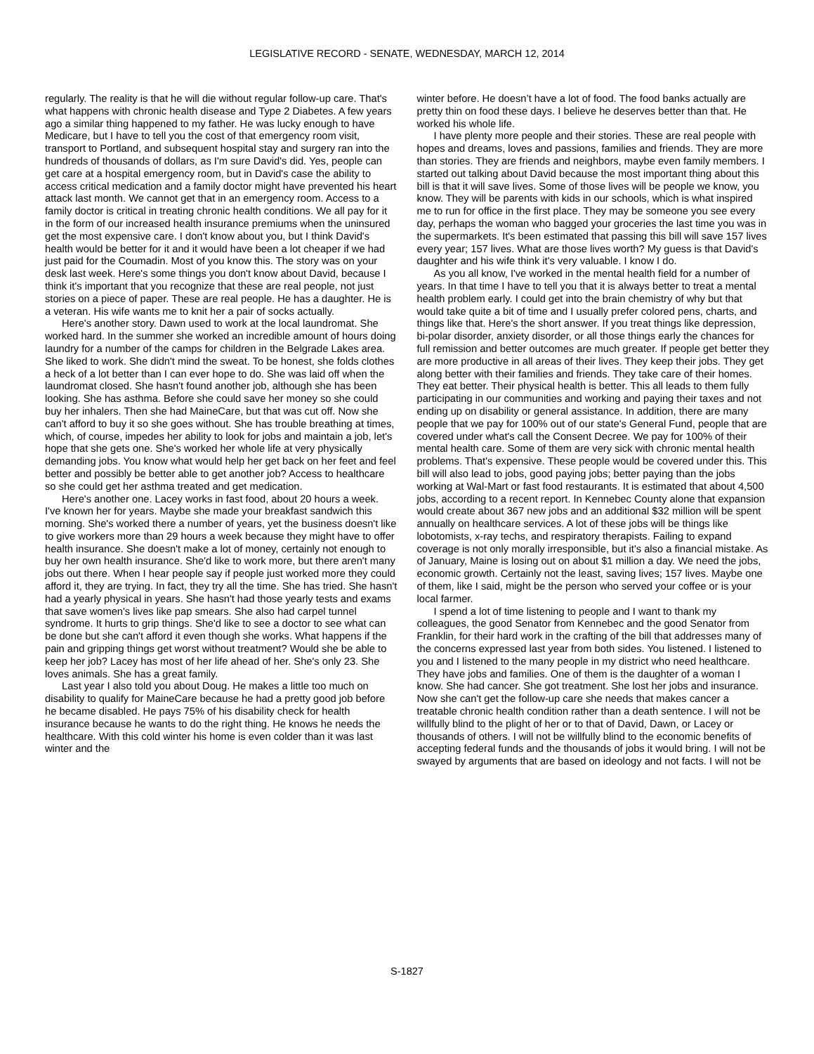LEGISLATIVE RECORD - SENATE, WEDNESDAY, MARCH 12, 2014
regularly. The reality is that he will die without regular follow-up care. That's what happens with chronic health disease and Type 2 Diabetes. A few years ago a similar thing happened to my father. He was lucky enough to have Medicare, but I have to tell you the cost of that emergency room visit, transport to Portland, and subsequent hospital stay and surgery ran into the hundreds of thousands of dollars, as I'm sure David's did. Yes, people can get care at a hospital emergency room, but in David's case the ability to access critical medication and a family doctor might have prevented his heart attack last month. We cannot get that in an emergency room. Access to a family doctor is critical in treating chronic health conditions. We all pay for it in the form of our increased health insurance premiums when the uninsured get the most expensive care. I don't know about you, but I think David's health would be better for it and it would have been a lot cheaper if we had just paid for the Coumadin. Most of you know this. The story was on your desk last week. Here's some things you don't know about David, because I think it's important that you recognize that these are real people, not just stories on a piece of paper. These are real people. He has a daughter. He is a veteran. His wife wants me to knit her a pair of socks actually.
Here's another story. Dawn used to work at the local laundromat. She worked hard. In the summer she worked an incredible amount of hours doing laundry for a number of the camps for children in the Belgrade Lakes area. She liked to work. She didn't mind the sweat. To be honest, she folds clothes a heck of a lot better than I can ever hope to do. She was laid off when the laundromat closed. She hasn't found another job, although she has been looking. She has asthma. Before she could save her money so she could buy her inhalers. Then she had MaineCare, but that was cut off. Now she can't afford to buy it so she goes without. She has trouble breathing at times, which, of course, impedes her ability to look for jobs and maintain a job, let's hope that she gets one. She's worked her whole life at very physically demanding jobs. You know what would help her get back on her feet and feel better and possibly be better able to get another job? Access to healthcare so she could get her asthma treated and get medication.
Here's another one. Lacey works in fast food, about 20 hours a week. I've known her for years. Maybe she made your breakfast sandwich this morning. She's worked there a number of years, yet the business doesn't like to give workers more than 29 hours a week because they might have to offer health insurance. She doesn't make a lot of money, certainly not enough to buy her own health insurance. She'd like to work more, but there aren't many jobs out there. When I hear people say if people just worked more they could afford it, they are trying. In fact, they try all the time. She has tried. She hasn't had a yearly physical in years. She hasn't had those yearly tests and exams that save women's lives like pap smears. She also had carpel tunnel syndrome. It hurts to grip things. She'd like to see a doctor to see what can be done but she can't afford it even though she works. What happens if the pain and gripping things get worst without treatment? Would she be able to keep her job? Lacey has most of her life ahead of her. She's only 23. She loves animals. She has a great family.
Last year I also told you about Doug. He makes a little too much on disability to qualify for MaineCare because he had a pretty good job before he became disabled. He pays 75% of his disability check for health insurance because he wants to do the right thing. He knows he needs the healthcare. With this cold winter his home is even colder than it was last winter and the
winter before. He doesn’t have a lot of food. The food banks actually are pretty thin on food these days. I believe he deserves better than that. He worked his whole life.
I have plenty more people and their stories. These are real people with hopes and dreams, loves and passions, families and friends. They are more than stories. They are friends and neighbors, maybe even family members. I started out talking about David because the most important thing about this bill is that it will save lives. Some of those lives will be people we know, you know. They will be parents with kids in our schools, which is what inspired me to run for office in the first place. They may be someone you see every day, perhaps the woman who bagged your groceries the last time you was in the supermarkets. It's been estimated that passing this bill will save 157 lives every year; 157 lives. What are those lives worth? My guess is that David's daughter and his wife think it's very valuable. I know I do.
As you all know, I've worked in the mental health field for a number of years. In that time I have to tell you that it is always better to treat a mental health problem early. I could get into the brain chemistry of why but that would take quite a bit of time and I usually prefer colored pens, charts, and things like that. Here's the short answer. If you treat things like depression, bi-polar disorder, anxiety disorder, or all those things early the chances for full remission and better outcomes are much greater. If people get better they are more productive in all areas of their lives. They keep their jobs. They get along better with their families and friends. They take care of their homes. They eat better. Their physical health is better. This all leads to them fully participating in our communities and working and paying their taxes and not ending up on disability or general assistance. In addition, there are many people that we pay for 100% out of our state's General Fund, people that are covered under what's call the Consent Decree. We pay for 100% of their mental health care. Some of them are very sick with chronic mental health problems. That's expensive. These people would be covered under this. This bill will also lead to jobs, good paying jobs; better paying than the jobs working at Wal-Mart or fast food restaurants. It is estimated that about 4,500 jobs, according to a recent report. In Kennebec County alone that expansion would create about 367 new jobs and an additional $32 million will be spent annually on healthcare services. A lot of these jobs will be things like lobotomists, x-ray techs, and respiratory therapists. Failing to expand coverage is not only morally irresponsible, but it's also a financial mistake. As of January, Maine is losing out on about $1 million a day. We need the jobs, economic growth. Certainly not the least, saving lives; 157 lives. Maybe one of them, like I said, might be the person who served your coffee or is your local farmer.
I spend a lot of time listening to people and I want to thank my colleagues, the good Senator from Kennebec and the good Senator from Franklin, for their hard work in the crafting of the bill that addresses many of the concerns expressed last year from both sides. You listened. I listened to you and I listened to the many people in my district who need healthcare. They have jobs and families. One of them is the daughter of a woman I know. She had cancer. She got treatment. She lost her jobs and insurance. Now she can't get the follow-up care she needs that makes cancer a treatable chronic health condition rather than a death sentence. I will not be willfully blind to the plight of her or to that of David, Dawn, or Lacey or thousands of others. I will not be willfully blind to the economic benefits of accepting federal funds and the thousands of jobs it would bring. I will not be swayed by arguments that are based on ideology and not facts. I will not be
S-1827